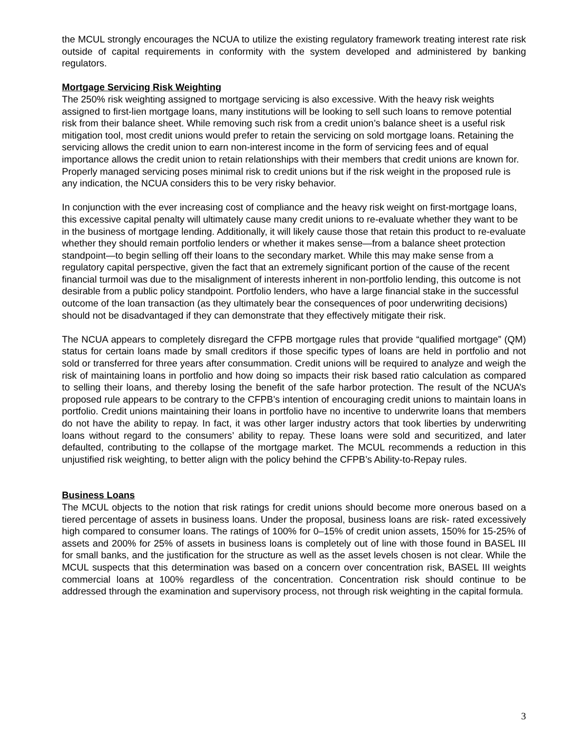the MCUL strongly encourages the NCUA to utilize the existing regulatory framework treating interest rate risk outside of capital requirements in conformity with the system developed and administered by banking regulators.
Mortgage Servicing Risk Weighting
The 250% risk weighting assigned to mortgage servicing is also excessive. With the heavy risk weights assigned to first-lien mortgage loans, many institutions will be looking to sell such loans to remove potential risk from their balance sheet. While removing such risk from a credit union’s balance sheet is a useful risk mitigation tool, most credit unions would prefer to retain the servicing on sold mortgage loans. Retaining the servicing allows the credit union to earn non-interest income in the form of servicing fees and of equal importance allows the credit union to retain relationships with their members that credit unions are known for. Properly managed servicing poses minimal risk to credit unions but if the risk weight in the proposed rule is any indication, the NCUA considers this to be very risky behavior.
In conjunction with the ever increasing cost of compliance and the heavy risk weight on first-mortgage loans, this excessive capital penalty will ultimately cause many credit unions to re-evaluate whether they want to be in the business of mortgage lending. Additionally, it will likely cause those that retain this product to re-evaluate whether they should remain portfolio lenders or whether it makes sense—from a balance sheet protection standpoint—to begin selling off their loans to the secondary market. While this may make sense from a regulatory capital perspective, given the fact that an extremely significant portion of the cause of the recent financial turmoil was due to the misalignment of interests inherent in non-portfolio lending, this outcome is not desirable from a public policy standpoint. Portfolio lenders, who have a large financial stake in the successful outcome of the loan transaction (as they ultimately bear the consequences of poor underwriting decisions) should not be disadvantaged if they can demonstrate that they effectively mitigate their risk.
The NCUA appears to completely disregard the CFPB mortgage rules that provide “qualified mortgage” (QM) status for certain loans made by small creditors if those specific types of loans are held in portfolio and not sold or transferred for three years after consummation. Credit unions will be required to analyze and weigh the risk of maintaining loans in portfolio and how doing so impacts their risk based ratio calculation as compared to selling their loans, and thereby losing the benefit of the safe harbor protection. The result of the NCUA’s proposed rule appears to be contrary to the CFPB’s intention of encouraging credit unions to maintain loans in portfolio. Credit unions maintaining their loans in portfolio have no incentive to underwrite loans that members do not have the ability to repay. In fact, it was other larger industry actors that took liberties by underwriting loans without regard to the consumers’ ability to repay. These loans were sold and securitized, and later defaulted, contributing to the collapse of the mortgage market. The MCUL recommends a reduction in this unjustified risk weighting, to better align with the policy behind the CFPB’s Ability-to-Repay rules.
Business Loans
The MCUL objects to the notion that risk ratings for credit unions should become more onerous based on a tiered percentage of assets in business loans. Under the proposal, business loans are risk- rated excessively high compared to consumer loans. The ratings of 100% for 0–15% of credit union assets, 150% for 15-25% of assets and 200% for 25% of assets in business loans is completely out of line with those found in BASEL III for small banks, and the justification for the structure as well as the asset levels chosen is not clear. While the MCUL suspects that this determination was based on a concern over concentration risk, BASEL III weights commercial loans at 100% regardless of the concentration. Concentration risk should continue to be addressed through the examination and supervisory process, not through risk weighting in the capital formula.
3